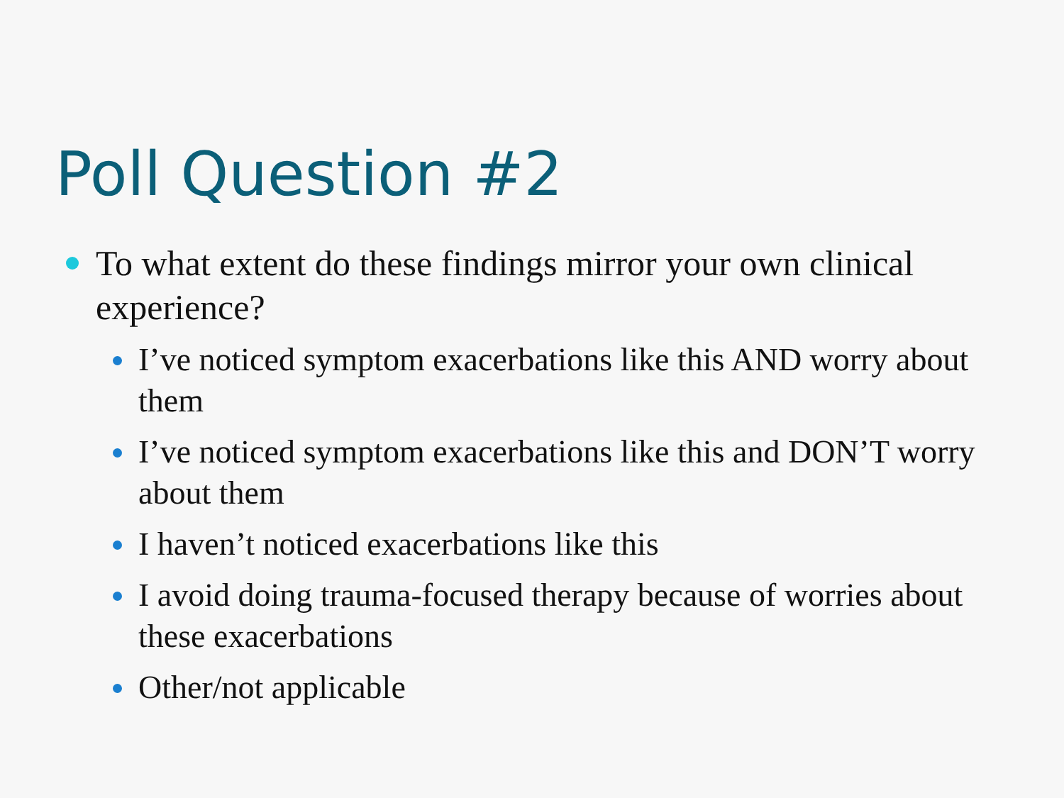Poll Question #2
To what extent do these findings mirror your own clinical experience?
I’ve noticed symptom exacerbations like this AND worry about them
I’ve noticed symptom exacerbations like this and DON’T worry about them
I haven’t noticed exacerbations like this
I avoid doing trauma-focused therapy because of worries about these exacerbations
Other/not applicable